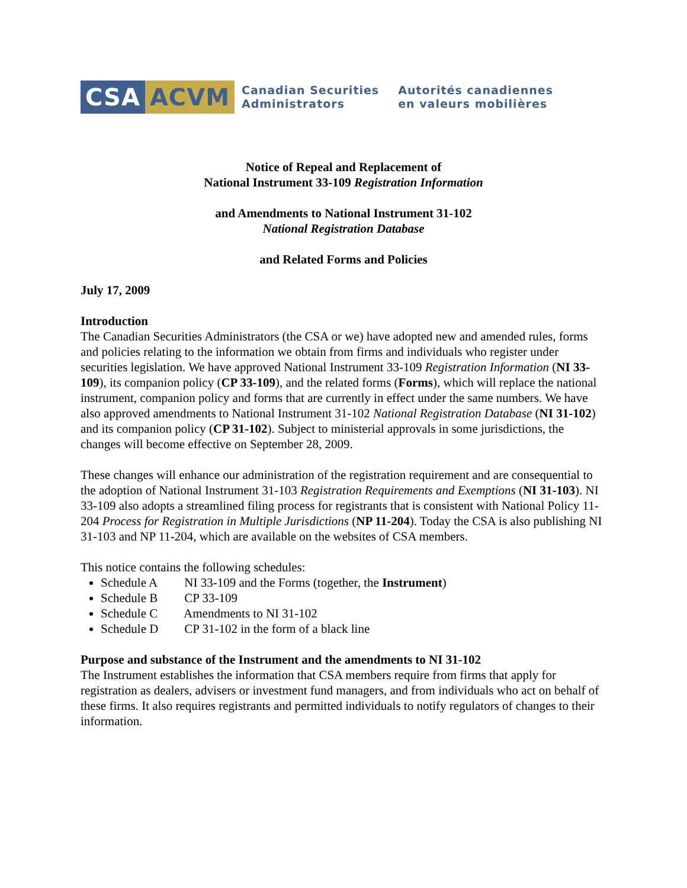CSA ACVM
Canadian Securities
Administrators
Autorités canadiennes
en valeurs mobilières
Notice of Repeal and Replacement of
National Instrument 33-109 Registration Information
and Amendments to National Instrument 31-102
National Registration Database
and Related Forms and Policies
July 17, 2009
Introduction
The Canadian Securities Administrators (the CSA or we) have adopted new and amended rules, forms and policies relating to the information we obtain from firms and individuals who register under securities legislation. We have approved National Instrument 33-109 Registration Information (NI 33-109), its companion policy (CP 33-109), and the related forms (Forms), which will replace the national instrument, companion policy and forms that are currently in effect under the same numbers. We have also approved amendments to National Instrument 31-102 National Registration Database (NI 31-102) and its companion policy (CP 31-102). Subject to ministerial approvals in some jurisdictions, the changes will become effective on September 28, 2009.
These changes will enhance our administration of the registration requirement and are consequential to the adoption of National Instrument 31-103 Registration Requirements and Exemptions (NI 31-103). NI 33-109 also adopts a streamlined filing process for registrants that is consistent with National Policy 11-204 Process for Registration in Multiple Jurisdictions (NP 11-204). Today the CSA is also publishing NI 31-103 and NP 11-204, which are available on the websites of CSA members.
This notice contains the following schedules:
Schedule A NI 33-109 and the Forms (together, the Instrument)
Schedule B CP 33-109
Schedule C Amendments to NI 31-102
Schedule D CP 31-102 in the form of a black line
Purpose and substance of the Instrument and the amendments to NI 31-102
The Instrument establishes the information that CSA members require from firms that apply for registration as dealers, advisers or investment fund managers, and from individuals who act on behalf of these firms. It also requires registrants and permitted individuals to notify regulators of changes to their information.